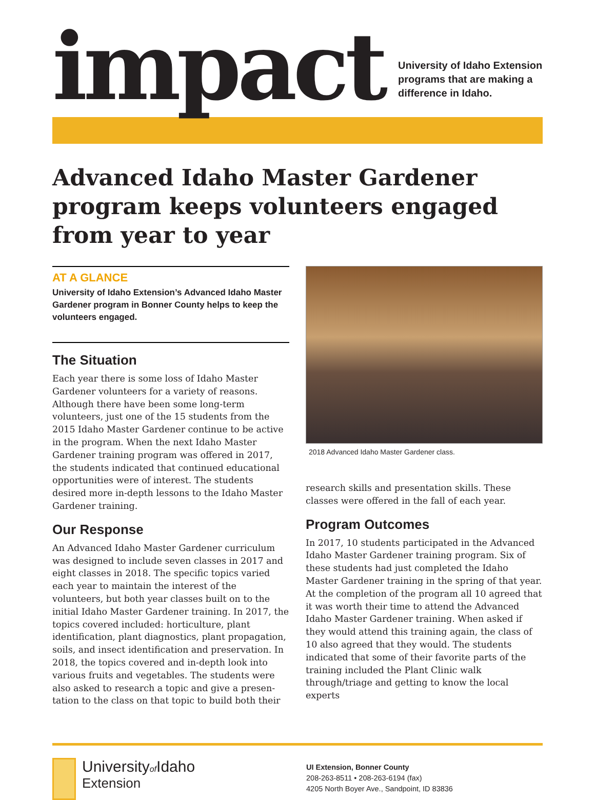impact
University of Idaho Extension
programs that are making a
difference in Idaho.
Advanced Idaho Master Gardener program keeps volunteers engaged from year to year
AT A GLANCE
University of Idaho Extension’s Advanced Idaho Master Gardener program in Bonner County helps to keep the volunteers engaged.
The Situation
Each year there is some loss of Idaho Master Gardener volunteers for a variety of reasons. Although there have been some long-term volunteers, just one of the 15 students from the 2015 Idaho Master Gardener continue to be active in the program. When the next Idaho Master Gardener training program was offered in 2017, the students indicated that continued educa­tional opportunities were of interest. The students desired more in-depth lessons to the Idaho Master Gardener training.
Our Response
An Advanced Idaho Master Gardener curriculum was designed to include seven classes in 2017 and eight classes in 2018. The specific topics varied each year to maintain the interest of the volunteers, but both year classes built on to the initial Idaho Master Gardener training. In 2017, the topics covered included: horti­culture, plant identification, plant diagnostics, plant propagation, soils, and insect identification and preservation. In 2018, the topics covered and in-depth look into various fruits and vegetables. The students were also asked to research a topic and give a presen­tation to the class on that topic to build both their
2018 Advanced Idaho Master Gardener class.
research skills and presentation skills. These classes were offered in the fall of each year.
Program Outcomes
In 2017, 10 students participated in the Advanced Idaho Master Gardener training program. Six of these students had just completed the Idaho Master Gardener training in the spring of that year. At the completion of the program all 10 agreed that it was worth their time to attend the Advanced Idaho Master Gardener training. When asked if they would attend this training again, the class of 10 also agreed that they would. The students indicated that some of their favor­ite parts of the training included the Plant Clinic walk through/triage and getting to know the local experts
Universityof Idaho
Extension
UI Extension, Bonner County
208-263-8511 • 208-263-6194 (fax)
4205 North Boyer Ave., Sandpoint, ID 83836